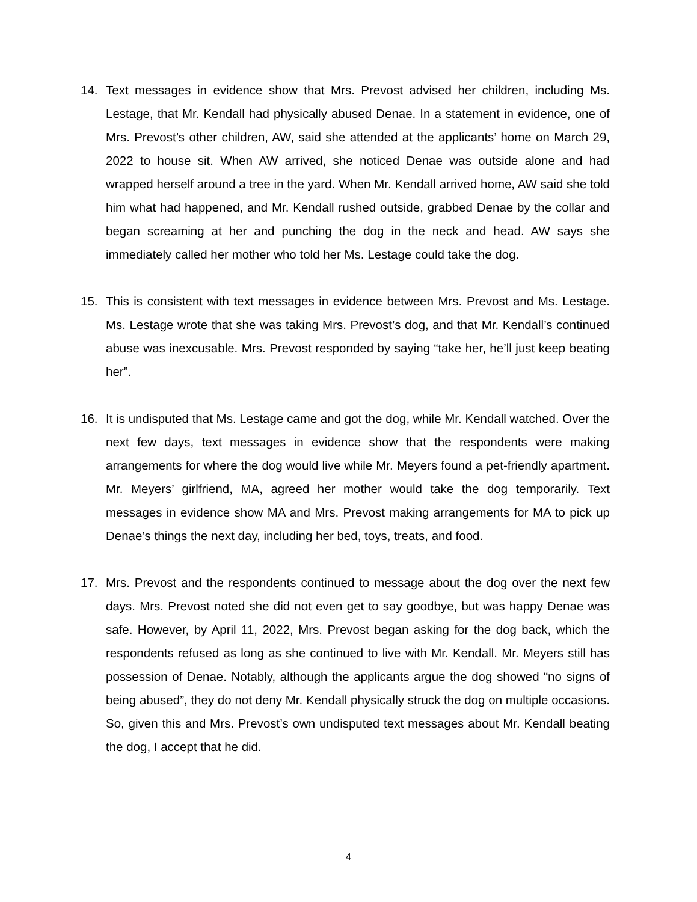14. Text messages in evidence show that Mrs. Prevost advised her children, including Ms. Lestage, that Mr. Kendall had physically abused Denae. In a statement in evidence, one of Mrs. Prevost’s other children, AW, said she attended at the applicants’ home on March 29, 2022 to house sit. When AW arrived, she noticed Denae was outside alone and had wrapped herself around a tree in the yard. When Mr. Kendall arrived home, AW said she told him what had happened, and Mr. Kendall rushed outside, grabbed Denae by the collar and began screaming at her and punching the dog in the neck and head. AW says she immediately called her mother who told her Ms. Lestage could take the dog.
15. This is consistent with text messages in evidence between Mrs. Prevost and Ms. Lestage. Ms. Lestage wrote that she was taking Mrs. Prevost’s dog, and that Mr. Kendall’s continued abuse was inexcusable. Mrs. Prevost responded by saying “take her, he’ll just keep beating her”.
16. It is undisputed that Ms. Lestage came and got the dog, while Mr. Kendall watched. Over the next few days, text messages in evidence show that the respondents were making arrangements for where the dog would live while Mr. Meyers found a pet-friendly apartment. Mr. Meyers’ girlfriend, MA, agreed her mother would take the dog temporarily. Text messages in evidence show MA and Mrs. Prevost making arrangements for MA to pick up Denae’s things the next day, including her bed, toys, treats, and food.
17. Mrs. Prevost and the respondents continued to message about the dog over the next few days. Mrs. Prevost noted she did not even get to say goodbye, but was happy Denae was safe. However, by April 11, 2022, Mrs. Prevost began asking for the dog back, which the respondents refused as long as she continued to live with Mr. Kendall. Mr. Meyers still has possession of Denae. Notably, although the applicants argue the dog showed “no signs of being abused”, they do not deny Mr. Kendall physically struck the dog on multiple occasions. So, given this and Mrs. Prevost’s own undisputed text messages about Mr. Kendall beating the dog, I accept that he did.
4